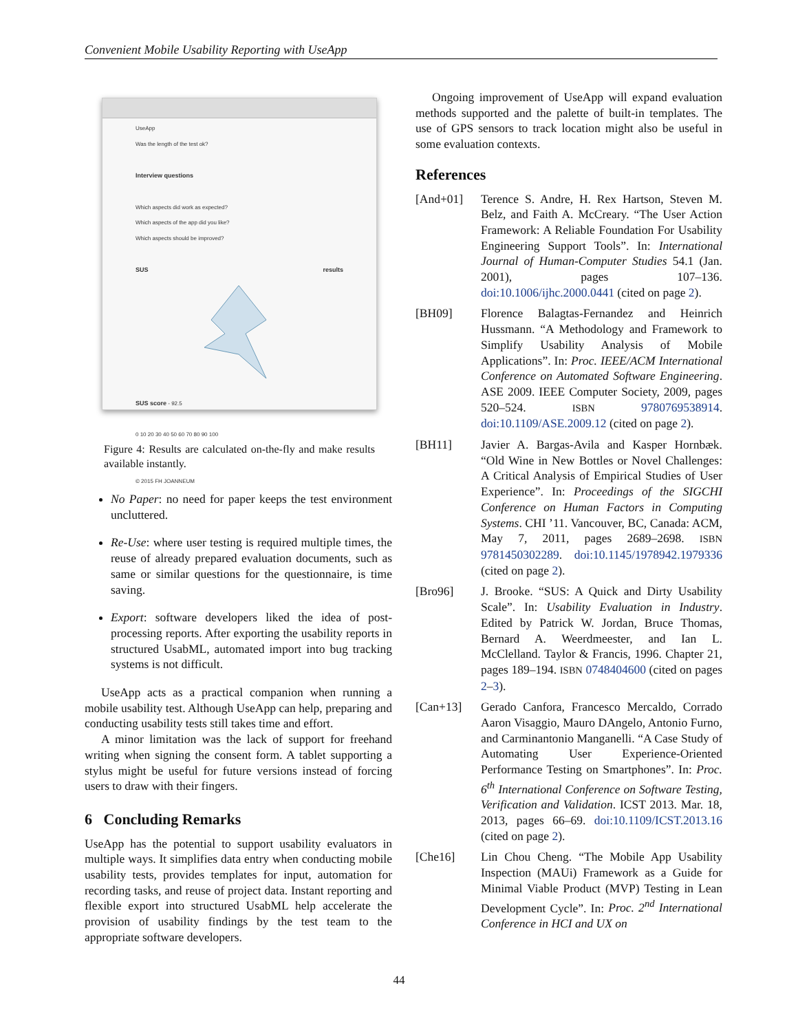Convenient Mobile Usability Reporting with UseApp
UseApp
Was the length of the test ok?
Interview questions
Which aspects did work as expected?
Which aspects of the app did you like?
Which aspects should be improved?
SUS results SUS score - 92.5
0 10 20 30 40 50 60 70 80 90 100
© 2015 FH JOANNEUM
Figure 4: Results are calculated on-the-fly and make results available instantly.
No Paper: no need for paper keeps the test environment uncluttered.
Re-Use: where user testing is required multiple times, the reuse of already prepared evaluation documents, such as same or similar questions for the questionnaire, is time saving.
Export: software developers liked the idea of post-processing reports. After exporting the usability reports in structured UsabML, automated import into bug tracking systems is not difficult.
UseApp acts as a practical companion when running a mobile usability test. Although UseApp can help, preparing and conducting usability tests still takes time and effort.
A minor limitation was the lack of support for freehand writing when signing the consent form. A tablet supporting a stylus might be useful for future versions instead of forcing users to draw with their fingers.
6 Concluding Remarks
UseApp has the potential to support usability evaluators in multiple ways. It simplifies data entry when conducting mobile usability tests, provides templates for input, automation for recording tasks, and reuse of project data. Instant reporting and flexible export into structured UsabML help accelerate the provision of usability findings by the test team to the appropriate software developers.
Ongoing improvement of UseApp will expand evaluation methods supported and the palette of built-in templates. The use of GPS sensors to track location might also be useful in some evaluation contexts.
References
[And+01] Terence S. Andre, H. Rex Hartson, Steven M. Belz, and Faith A. McCreary. “The User Action Framework: A Reliable Foundation For Usability Engineering Support Tools”. In: International Journal of Human-Computer Studies 54.1 (Jan. 2001), pages 107–136. doi:10.1006/ijhc.2000.0441 (cited on page 2).
[BH09] Florence Balagtas-Fernandez and Heinrich Hussmann. “A Methodology and Framework to Simplify Usability Analysis of Mobile Applications”. In: Proc. IEEE/ACM International Conference on Automated Software Engineering. ASE 2009. IEEE Computer Society, 2009, pages 520–524. ISBN 9780769538914. doi:10.1109/ASE.2009.12 (cited on page 2).
[BH11] Javier A. Bargas-Avila and Kasper Hornbæk. “Old Wine in New Bottles or Novel Challenges: A Critical Analysis of Empirical Studies of User Experience”. In: Proceedings of the SIGCHI Conference on Human Factors in Computing Systems. CHI ’11. Vancouver, BC, Canada: ACM, May 7, 2011, pages 2689–2698. ISBN 9781450302289. doi:10.1145/1978942.1979336 (cited on page 2).
[Bro96] J. Brooke. “SUS: A Quick and Dirty Usability Scale”. In: Usability Evaluation in Industry. Edited by Patrick W. Jordan, Bruce Thomas, Bernard A. Weerdmeester, and Ian L. McClelland. Taylor & Francis, 1996. Chapter 21, pages 189–194. ISBN 0748404600 (cited on pages 2–3).
[Can+13] Gerado Canfora, Francesco Mercaldo, Corrado Aaron Visaggio, Mauro DAngelo, Antonio Furno, and Carminantonio Manganelli. “A Case Study of Automating User Experience-Oriented Performance Testing on Smartphones”. In: Proc. 6<sup>th</sup> International Conference on Software Testing, Verification and Validation. ICST 2013. Mar. 18, 2013, pages 66–69. doi:10.1109/ICST.2013.16 (cited on page 2).
[Che16] Lin Chou Cheng. “The Mobile App Usability Inspection (MAUi) Framework as a Guide for Minimal Viable Product (MVP) Testing in Lean Development Cycle”. In: Proc. 2<sup>nd</sup> International Conference in HCI and UX on
44